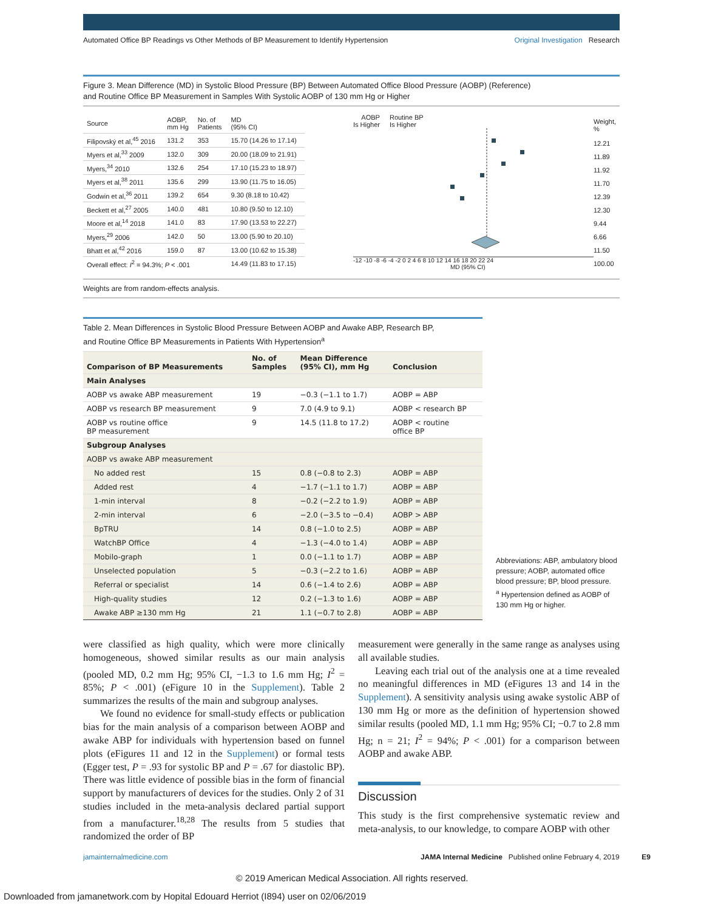Automated Office BP Readings vs Other Methods of BP Measurement to Identify Hypertension Original Investigation Research
Figure 3. Mean Difference (MD) in Systolic Blood Pressure (BP) Between Automated Office Blood Pressure (AOBP) (Reference)
and Routine Office BP Measurement in Samples With Systolic AOBP of 130 mm Hg or Higher
| Source | AOBP, mm Hg | No. of Patients | MD (95% CI) |
| --- | --- | --- | --- |
| Filipovský et al,<sup>45</sup> 2016 | 131.2 | 353 | 15.70 (14.26 to 17.14) |
| Myers et al,<sup>33</sup> 2009 | 132.0 | 309 | 20.00 (18.09 to 21.91) |
| Myers,<sup>34</sup> 2010 | 132.6 | 254 | 17.10 (15.23 to 18.97) |
| Myers et al,<sup>38</sup> 2011 | 135.6 | 299 | 13.90 (11.75 to 16.05) |
| Godwin et al,<sup>36</sup> 2011 | 139.2 | 654 | 9.30 (8.18 to 10.42) |
| Beckett et al,<sup>27</sup> 2005 | 140.0 | 481 | 10.80 (9.50 to 12.10) |
| Moore et al,<sup>14</sup> 2018 | 141.0 | 83 | 17.90 (13.53 to 22.27) |
| Myers,<sup>29</sup> 2006 | 142.0 | 50 | 13.00 (5.90 to 20.10) |
| Bhatt et al,<sup>42</sup> 2016 | 159.0 | 87 | 13.00 (10.62 to 15.38) |
| Overall effect: I<sup>2</sup> = 94.3%; P < .001 | | | 14.49 (11.83 to 17.15) |
AOBP
Is Higher Routine BP
Is Higher
-12 -10 -8 -6 -4 -2 0 2 4 6 8 10 12 14 16 18 20 22 24
MD (95% CI)
| Weight, % |
| --- |
| 12.21 |
| 11.89 |
| 11.92 |
| 11.70 |
| 12.39 |
| 12.30 |
| 9.44 |
| 6.66 |
| 11.50 |
| 100.00 |
Weights are from random-effects analysis.
Table 2. Mean Differences in Systolic Blood Pressure Between AOBP and Awake ABP, Research BP,
and Routine Office BP Measurements in Patients With Hypertension<sup>a</sup>
| Comparison of BP Measurements | No. of Samples | Mean Difference (95% CI), mm Hg | Conclusion |
| --- | --- | --- | --- |
| Main Analyses | | | |
| AOBP vs awake ABP measurement | 19 | −0.3 (−1.1 to 1.7) | AOBP = ABP |
| AOBP vs research BP measurement | 9 | 7.0 (4.9 to 9.1) | AOBP < research BP |
| AOBP vs routine office BP measurement | 9 | 14.5 (11.8 to 17.2) | AOBP < routine office BP |
| Subgroup Analyses | | | |
| AOBP vs awake ABP measurement | | | |
| No added rest | 15 | 0.8 (−0.8 to 2.3) | AOBP = ABP |
| Added rest | 4 | −1.7 (−1.1 to 1.7) | AOBP = ABP |
| 1-min interval | 8 | −0.2 (−2.2 to 1.9) | AOBP = ABP |
| 2-min interval | 6 | −2.0 (−3.5 to −0.4) | AOBP > ABP |
| BpTRU | 14 | 0.8 (−1.0 to 2.5) | AOBP = ABP |
| WatchBP Office | 4 | −1.3 (−4.0 to 1.4) | AOBP = ABP |
| Mobilo-graph | 1 | 0.0 (−1.1 to 1.7) | AOBP = ABP |
| Unselected population | 5 | −0.3 (−2.2 to 1.6) | AOBP = ABP |
| Referral or specialist | 14 | 0.6 (−1.4 to 2.6) | AOBP = ABP |
| High-quality studies | 12 | 0.2 (−1.3 to 1.6) | AOBP = ABP |
| Awake ABP ≥130 mm Hg | 21 | 1.1 (−0.7 to 2.8) | AOBP = ABP |
Abbreviations: ABP, ambulatory blood pressure; AOBP, automated office blood pressure; BP, blood pressure.
<sup>a</sup> Hypertension defined as AOBP of 130 mm Hg or higher.
were classified as high quality, which were more clinically homogeneous, showed similar results as our main analysis (pooled MD, 0.2 mm Hg; 95% CI, −1.3 to 1.6 mm Hg; I<sup>2</sup> = 85%; P < .001) (eFigure 10 in the Supplement). Table 2 summarizes the results of the main and subgroup analyses.
We found no evidence for small-study effects or publication bias for the main analysis of a comparison between AOBP and awake ABP for individuals with hypertension based on funnel plots (eFigures 11 and 12 in the Supplement) or formal tests (Egger test, P = .93 for systolic BP and P = .67 for diastolic BP). There was little evidence of possible bias in the form of financial support by manufacturers of devices for the studies. Only 2 of 31 studies included in the meta-analysis declared partial support from a manufacturer.<sup>18,28</sup> The results from 5 studies that randomized the order of BP
measurement were generally in the same range as analyses using all available studies.
Leaving each trial out of the analysis one at a time revealed no meaningful differences in MD (eFigures 13 and 14 in the Supplement). A sensitivity analysis using awake systolic ABP of 130 mm Hg or more as the definition of hypertension showed similar results (pooled MD, 1.1 mm Hg; 95% CI; −0.7 to 2.8 mm Hg; n = 21; I<sup>2</sup> = 94%; P < .001) for a comparison between AOBP and awake ABP.
Discussion
This study is the first comprehensive systematic review and meta-analysis, to our knowledge, to compare AOBP with other
jamainternalmedicine.com JAMA Internal Medicine Published online February 4, 2019 E9
© 2019 American Medical Association. All rights reserved.
Downloaded from jamanetwork.com by Hopital Edouard Herriot (I894) user on 02/06/2019